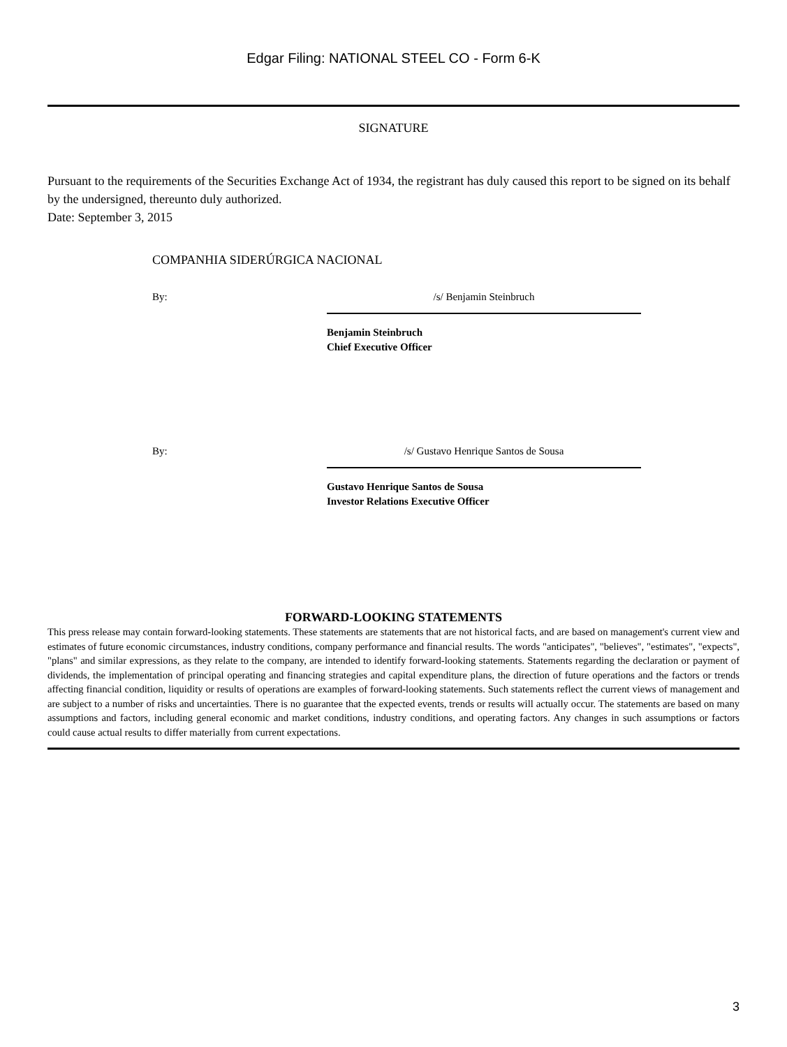Edgar Filing: NATIONAL STEEL CO - Form 6-K
SIGNATURE
Pursuant to the requirements of the Securities Exchange Act of 1934, the registrant has duly caused this report to be signed on its behalf by the undersigned, thereunto duly authorized.
Date: September 3, 2015
COMPANHIA SIDERÚRGICA NACIONAL
By: /s/ Benjamin Steinbruch
Benjamin Steinbruch
Chief Executive Officer
By: /s/ Gustavo Henrique Santos de Sousa
Gustavo Henrique Santos de Sousa
Investor Relations Executive Officer
FORWARD-LOOKING STATEMENTS
This press release may contain forward-looking statements. These statements are statements that are not historical facts, and are based on management's current view and estimates of future economic circumstances, industry conditions, company performance and financial results. The words "anticipates", "believes", "estimates", "expects", "plans" and similar expressions, as they relate to the company, are intended to identify forward-looking statements. Statements regarding the declaration or payment of dividends, the implementation of principal operating and financing strategies and capital expenditure plans, the direction of future operations and the factors or trends affecting financial condition, liquidity or results of operations are examples of forward-looking statements. Such statements reflect the current views of management and are subject to a number of risks and uncertainties. There is no guarantee that the expected events, trends or results will actually occur. The statements are based on many assumptions and factors, including general economic and market conditions, industry conditions, and operating factors. Any changes in such assumptions or factors could cause actual results to differ materially from current expectations.
3